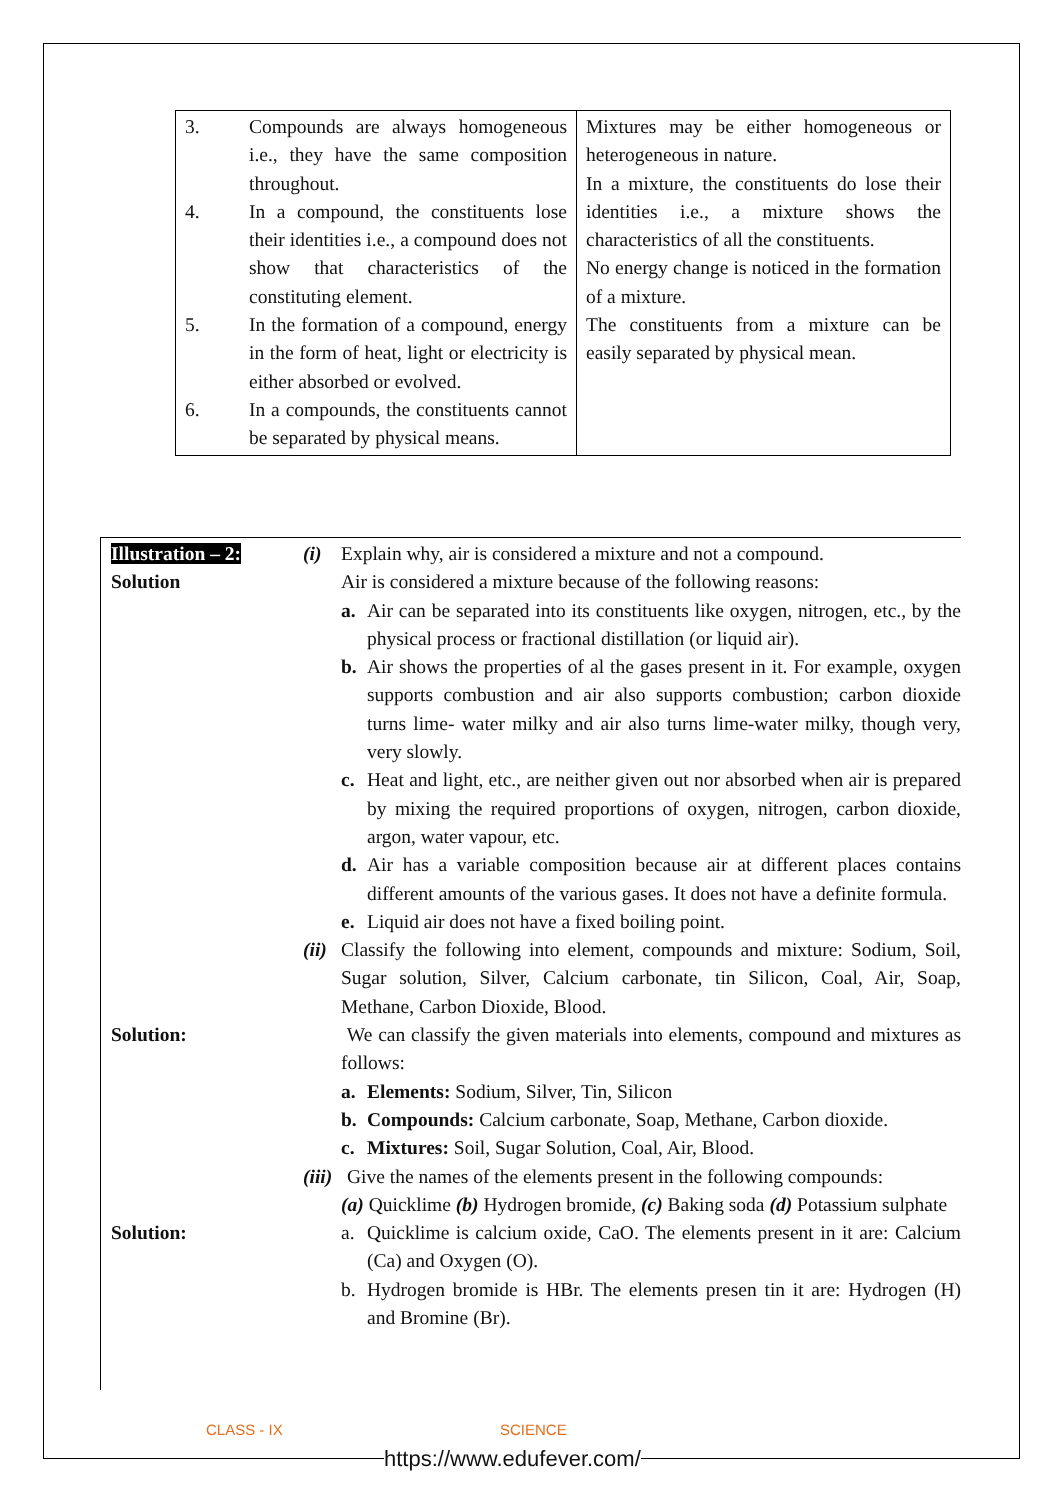| 3. Compounds are always homogeneous i.e., they have the same composition throughout. 4. In a compound, the constituents lose their identities i.e., a compound does not show that characteristics of the constituting element. 5. In the formation of a compound, energy in the form of heat, light or electricity is either absorbed or evolved. 6. In a compounds, the constituents cannot be separated by physical means. | Mixtures may be either homogeneous or heterogeneous in nature. In a mixture, the constituents do lose their identities i.e., a mixture shows the characteristics of all the constituents. No energy change is noticed in the formation of a mixture. The constituents from a mixture can be easily separated by physical mean. |
Illustration – 2:
(i) Explain why, air is considered a mixture and not a compound.
Solution Air is considered a mixture because of the following reasons:
a. Air can be separated into its constituents like oxygen, nitrogen, etc., by the physical process or fractional distillation (or liquid air).
b. Air shows the properties of al the gases present in it. For example, oxygen supports combustion and air also supports combustion; carbon dioxide turns lime- water milky and air also turns lime-water milky, though very, very slowly.
c. Heat and light, etc., are neither given out nor absorbed when air is prepared by mixing the required proportions of oxygen, nitrogen, carbon dioxide, argon, water vapour, etc.
d. Air has a variable composition because air at different places contains different amounts of the various gases. It does not have a definite formula.
e. Liquid air does not have a fixed boiling point.
(ii)
Classify the following into element, compounds and mixture: Sodium, Soil, Sugar solution, Silver, Calcium carbonate, tin Silicon, Coal, Air, Soap, Methane, Carbon Dioxide, Blood.
Solution: We can classify the given materials into elements, compound and mixtures as follows:
a. Elements: Sodium, Silver, Tin, Silicon
b. Compounds: Calcium carbonate, Soap, Methane, Carbon dioxide.
c. Mixtures: Soil, Sugar Solution, Coal, Air, Blood.
(iii)
Give the names of the elements present in the following compounds:
(a) Quicklime (b) Hydrogen bromide, (c) Baking soda (d) Potassium sulphate
Solution: a. Quicklime is calcium oxide, CaO. The elements present in it are: Calcium (Ca) and Oxygen (O).
b. Hydrogen bromide is HBr. The elements presen tin it are: Hydrogen (H) and Bromine (Br).
CLASS - IX SCIENCE
https://www.edufever.com/